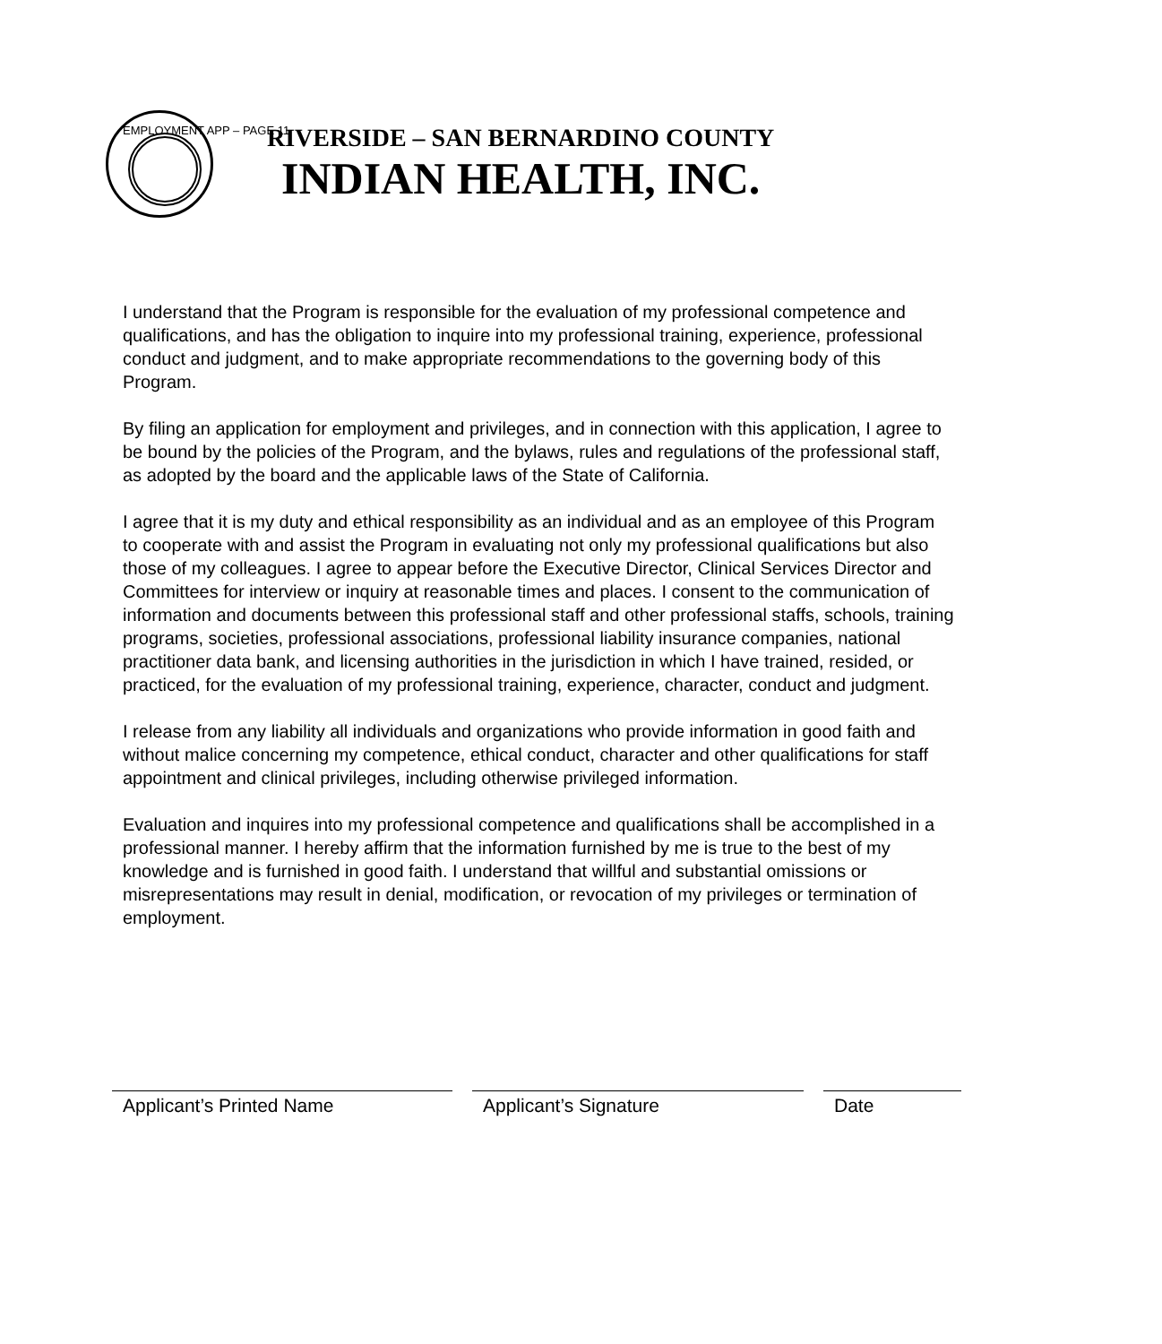EMPLOYMENT APP – PAGE 11
RIVERSIDE – SAN BERNARDINO COUNTY
INDIAN HEALTH, INC.
I understand that the Program is responsible for the evaluation of my professional competence and qualifications, and has the obligation to inquire into my professional training, experience, professional conduct and judgment, and to make appropriate recommendations to the governing body of this Program.
By filing an application for employment and privileges, and in connection with this application, I agree to be bound by the policies of the Program, and the bylaws, rules and regulations of the professional staff, as adopted by the board and the applicable laws of the State of California.
I agree that it is my duty and ethical responsibility as an individual and as an employee of this Program to cooperate with and assist the Program in evaluating not only my professional qualifications but also those of my colleagues. I agree to appear before the Executive Director, Clinical Services Director and Committees for interview or inquiry at reasonable times and places. I consent to the communication of information and documents between this professional staff and other professional staffs, schools, training programs, societies, professional associations, professional liability insurance companies, national practitioner data bank, and licensing authorities in the jurisdiction in which I have trained, resided, or practiced, for the evaluation of my professional training, experience, character, conduct and judgment.
I release from any liability all individuals and organizations who provide information in good faith and without malice concerning my competence, ethical conduct, character and other qualifications for staff appointment and clinical privileges, including otherwise privileged information.
Evaluation and inquires into my professional competence and qualifications shall be accomplished in a professional manner. I hereby affirm that the information furnished by me is true to the best of my knowledge and is furnished in good faith. I understand that willful and substantial omissions or misrepresentations may result in denial, modification, or revocation of my privileges or termination of employment.
Applicant’s Printed Name Applicant’s Signature Date